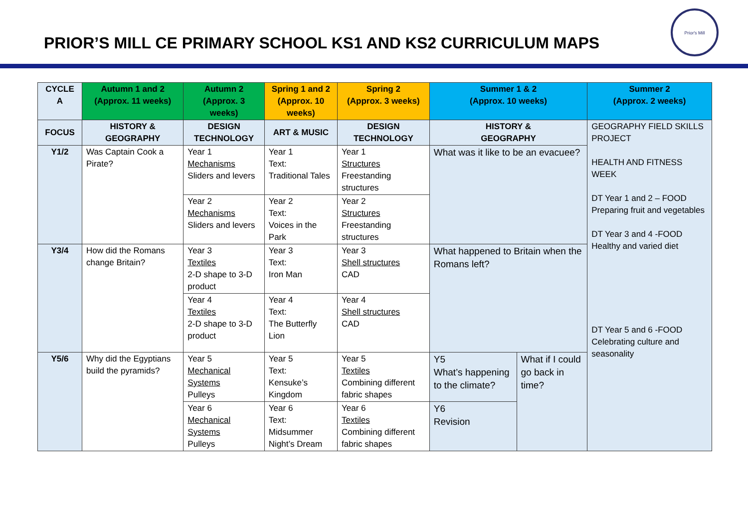PRIOR’S MILL CE PRIMARY SCHOOL KS1 AND KS2 CURRICULUM MAPS
Prior's Mill
| CYCLE A | Autumn 1 and 2 (Approx. 11 weeks) | Autumn 2 (Approx. 3 weeks) | Spring 1 and 2 (Approx. 10 weeks) | Spring 2 (Approx. 3 weeks) | Summer 1 & 2 (Approx. 10 weeks) | | Summer 2 (Approx. 2 weeks) |
| --- | --- | --- | --- | --- | --- | --- | --- |
| FOCUS | HISTORY & GEOGRAPHY | DESIGN TECHNOLOGY | ART & MUSIC | DESIGN TECHNOLOGY | HISTORY & GEOGRAPHY | | GEOGRAPHY FIELD SKILLS PROJECT HEALTH AND FITNESS WEEK DT Year 1 and 2 – FOOD Preparing fruit and vegetables DT Year 3 and 4 -FOOD Healthy and varied diet DT Year 5 and 6 -FOOD Celebrating culture and seasonality |
| Y1/2 | Was Captain Cook a Pirate? | Year 1 Mechanisms Sliders and levers | Year 1 Text: Traditional Tales | Year 1 Structures Freestanding structures | What was it like to be an evacuee? | | |
| | | Year 2 Mechanisms Sliders and levers | Year 2 Text: Voices in the Park | Year 2 Structures Freestanding structures | | | |
| Y3/4 | How did the Romans change Britain? | Year 3 Textiles 2-D shape to 3-D product | Year 3 Text: Iron Man | Year 3 Shell structures CAD | What happened to Britain when the Romans left? | | |
| | | Year 4 Textiles 2-D shape to 3-D product | Year 4 Text: The Butterfly Lion | Year 4 Shell structures CAD | | | |
| Y5/6 | Why did the Egyptians build the pyramids? | Year 5 Mechanical Systems Pulleys | Year 5 Text: Kensuke’s Kingdom | Year 5 Textiles Combining different fabric shapes | Y5 What’s happening to the climate? | What if I could go back in time? | |
| | | Year 6 Mechanical Systems Pulleys | Year 6 Text: Midsummer Night’s Dream | Year 6 Textiles Combining different fabric shapes | Y6 Revision | | |